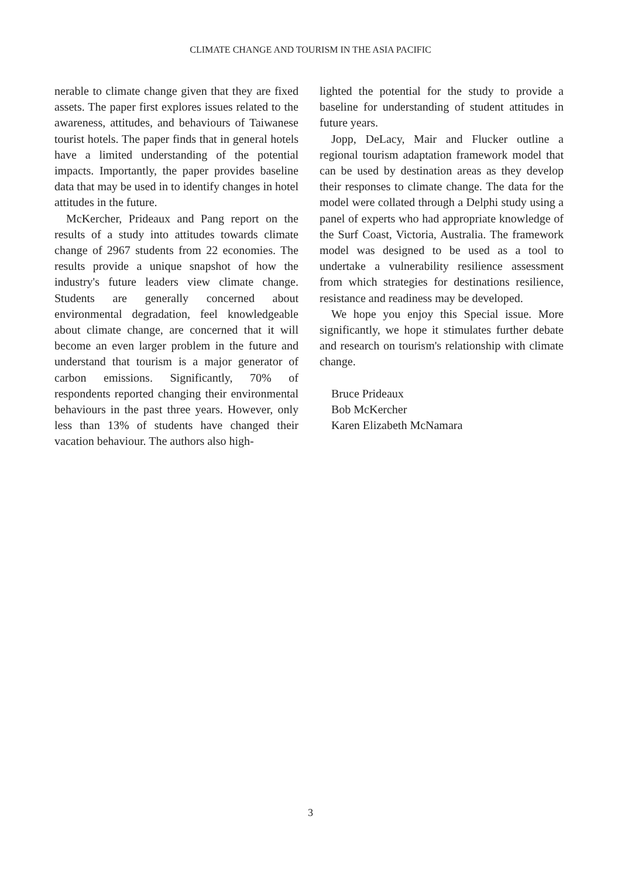CLIMATE CHANGE AND TOURISM IN THE ASIA PACIFIC
nerable to climate change given that they are fixed assets. The paper first explores issues related to the awareness, attitudes, and behaviours of Taiwanese tourist hotels. The paper finds that in general hotels have a limited understanding of the potential impacts. Importantly, the paper provides baseline data that may be used in to identify changes in hotel attitudes in the future.
McKercher, Prideaux and Pang report on the results of a study into attitudes towards climate change of 2967 students from 22 economies. The results provide a unique snapshot of how the industry's future leaders view climate change. Students are generally concerned about environmental degradation, feel knowledgeable about climate change, are concerned that it will become an even larger problem in the future and understand that tourism is a major generator of carbon emissions. Significantly, 70% of respondents reported changing their environmental behaviours in the past three years. However, only less than 13% of students have changed their vacation behaviour. The authors also high-
lighted the potential for the study to provide a baseline for understanding of student attitudes in future years.
Jopp, DeLacy, Mair and Flucker outline a regional tourism adaptation framework model that can be used by destination areas as they develop their responses to climate change. The data for the model were collated through a Delphi study using a panel of experts who had appropriate knowledge of the Surf Coast, Victoria, Australia. The framework model was designed to be used as a tool to undertake a vulnerability resilience assessment from which strategies for destinations resilience, resistance and readiness may be developed.
We hope you enjoy this Special issue. More significantly, we hope it stimulates further debate and research on tourism's relationship with climate change.
Bruce Prideaux
Bob McKercher
Karen Elizabeth McNamara
3